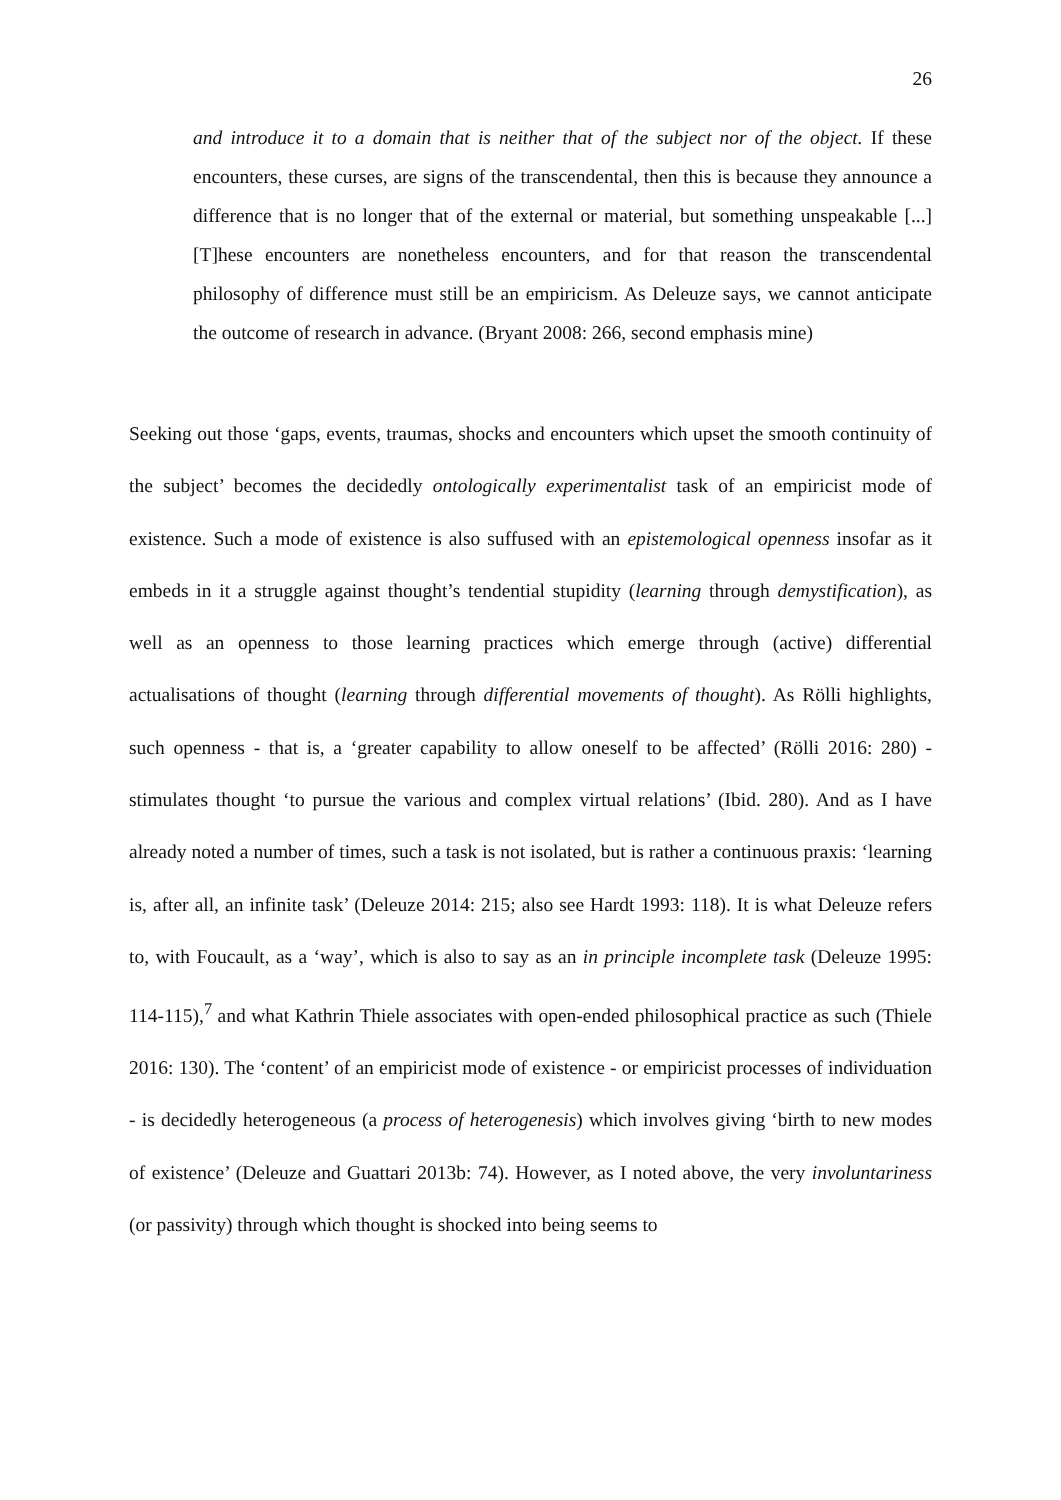26
and introduce it to a domain that is neither that of the subject nor of the object. If these encounters, these curses, are signs of the transcendental, then this is because they announce a difference that is no longer that of the external or material, but something unspeakable [...] [T]hese encounters are nonetheless encounters, and for that reason the transcendental philosophy of difference must still be an empiricism. As Deleuze says, we cannot anticipate the outcome of research in advance. (Bryant 2008: 266, second emphasis mine)
Seeking out those ‘gaps, events, traumas, shocks and encounters which upset the smooth continuity of the subject’ becomes the decidedly ontologically experimentalist task of an empiricist mode of existence. Such a mode of existence is also suffused with an epistemological openness insofar as it embeds in it a struggle against thought’s tendential stupidity (learning through demystification), as well as an openness to those learning practices which emerge through (active) differential actualisations of thought (learning through differential movements of thought). As Rölli highlights, such openness - that is, a ‘greater capability to allow oneself to be affected’ (Rölli 2016: 280) - stimulates thought ‘to pursue the various and complex virtual relations’ (Ibid. 280). And as I have already noted a number of times, such a task is not isolated, but is rather a continuous praxis: ‘learning is, after all, an infinite task’ (Deleuze 2014: 215; also see Hardt 1993: 118). It is what Deleuze refers to, with Foucault, as a ‘way’, which is also to say as an in principle incomplete task (Deleuze 1995: 114-115),<sup>7</sup> and what Kathrin Thiele associates with open-ended philosophical practice as such (Thiele 2016: 130). The ‘content’ of an empiricist mode of existence - or empiricist processes of individuation - is decidedly heterogeneous (a process of heterogenesis) which involves giving ‘birth to new modes of existence’ (Deleuze and Guattari 2013b: 74). However, as I noted above, the very involuntariness (or passivity) through which thought is shocked into being seems to